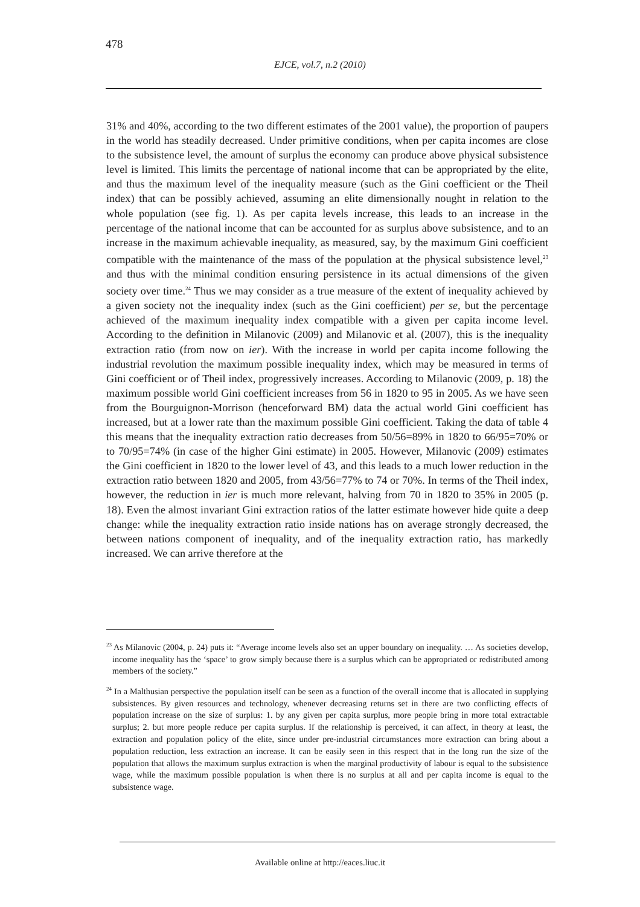478
EJCE, vol.7, n.2 (2010)
31% and 40%, according to the two different estimates of the 2001 value), the proportion of paupers in the world has steadily decreased. Under primitive conditions, when per capita incomes are close to the subsistence level, the amount of surplus the economy can produce above physical subsistence level is limited. This limits the percentage of national income that can be appropriated by the elite, and thus the maximum level of the inequality measure (such as the Gini coefficient or the Theil index) that can be possibly achieved, assuming an elite dimensionally nought in relation to the whole population (see fig. 1). As per capita levels increase, this leads to an increase in the percentage of the national income that can be accounted for as surplus above subsistence, and to an increase in the maximum achievable inequality, as measured, say, by the maximum Gini coefficient compatible with the maintenance of the mass of the population at the physical subsistence level,<sup>23</sup> and thus with the minimal condition ensuring persistence in its actual dimensions of the given society over time.<sup>24</sup> Thus we may consider as a true measure of the extent of inequality achieved by a given society not the inequality index (such as the Gini coefficient) per se, but the percentage achieved of the maximum inequality index compatible with a given per capita income level. According to the definition in Milanovic (2009) and Milanovic et al. (2007), this is the inequality extraction ratio (from now on ier). With the increase in world per capita income following the industrial revolution the maximum possible inequality index, which may be measured in terms of Gini coefficient or of Theil index, progressively increases. According to Milanovic (2009, p. 18) the maximum possible world Gini coefficient increases from 56 in 1820 to 95 in 2005. As we have seen from the Bourguignon-Morrison (henceforward BM) data the actual world Gini coefficient has increased, but at a lower rate than the maximum possible Gini coefficient. Taking the data of table 4 this means that the inequality extraction ratio decreases from 50/56=89% in 1820 to 66/95=70% or to 70/95=74% (in case of the higher Gini estimate) in 2005. However, Milanovic (2009) estimates the Gini coefficient in 1820 to the lower level of 43, and this leads to a much lower reduction in the extraction ratio between 1820 and 2005, from 43/56=77% to 74 or 70%. In terms of the Theil index, however, the reduction in ier is much more relevant, halving from 70 in 1820 to 35% in 2005 (p. 18). Even the almost invariant Gini extraction ratios of the latter estimate however hide quite a deep change: while the inequality extraction ratio inside nations has on average strongly decreased, the between nations component of inequality, and of the inequality extraction ratio, has markedly increased. We can arrive therefore at the
<sup>23</sup> As Milanovic (2004, p. 24) puts it: “Average income levels also set an upper boundary on inequality. … As societies develop, income inequality has the ‘space’ to grow simply because there is a surplus which can be appropriated or redistributed among members of the society.”
<sup>24</sup> In a Malthusian perspective the population itself can be seen as a function of the overall income that is allocated in supplying subsistences. By given resources and technology, whenever decreasing returns set in there are two conflicting effects of population increase on the size of surplus: 1. by any given per capita surplus, more people bring in more total extractable surplus; 2. but more people reduce per capita surplus. If the relationship is perceived, it can affect, in theory at least, the extraction and population policy of the elite, since under pre-industrial circumstances more extraction can bring about a population reduction, less extraction an increase. It can be easily seen in this respect that in the long run the size of the population that allows the maximum surplus extraction is when the marginal productivity of labour is equal to the subsistence wage, while the maximum possible population is when there is no surplus at all and per capita income is equal to the subsistence wage.
Available online at http://eaces.liuc.it